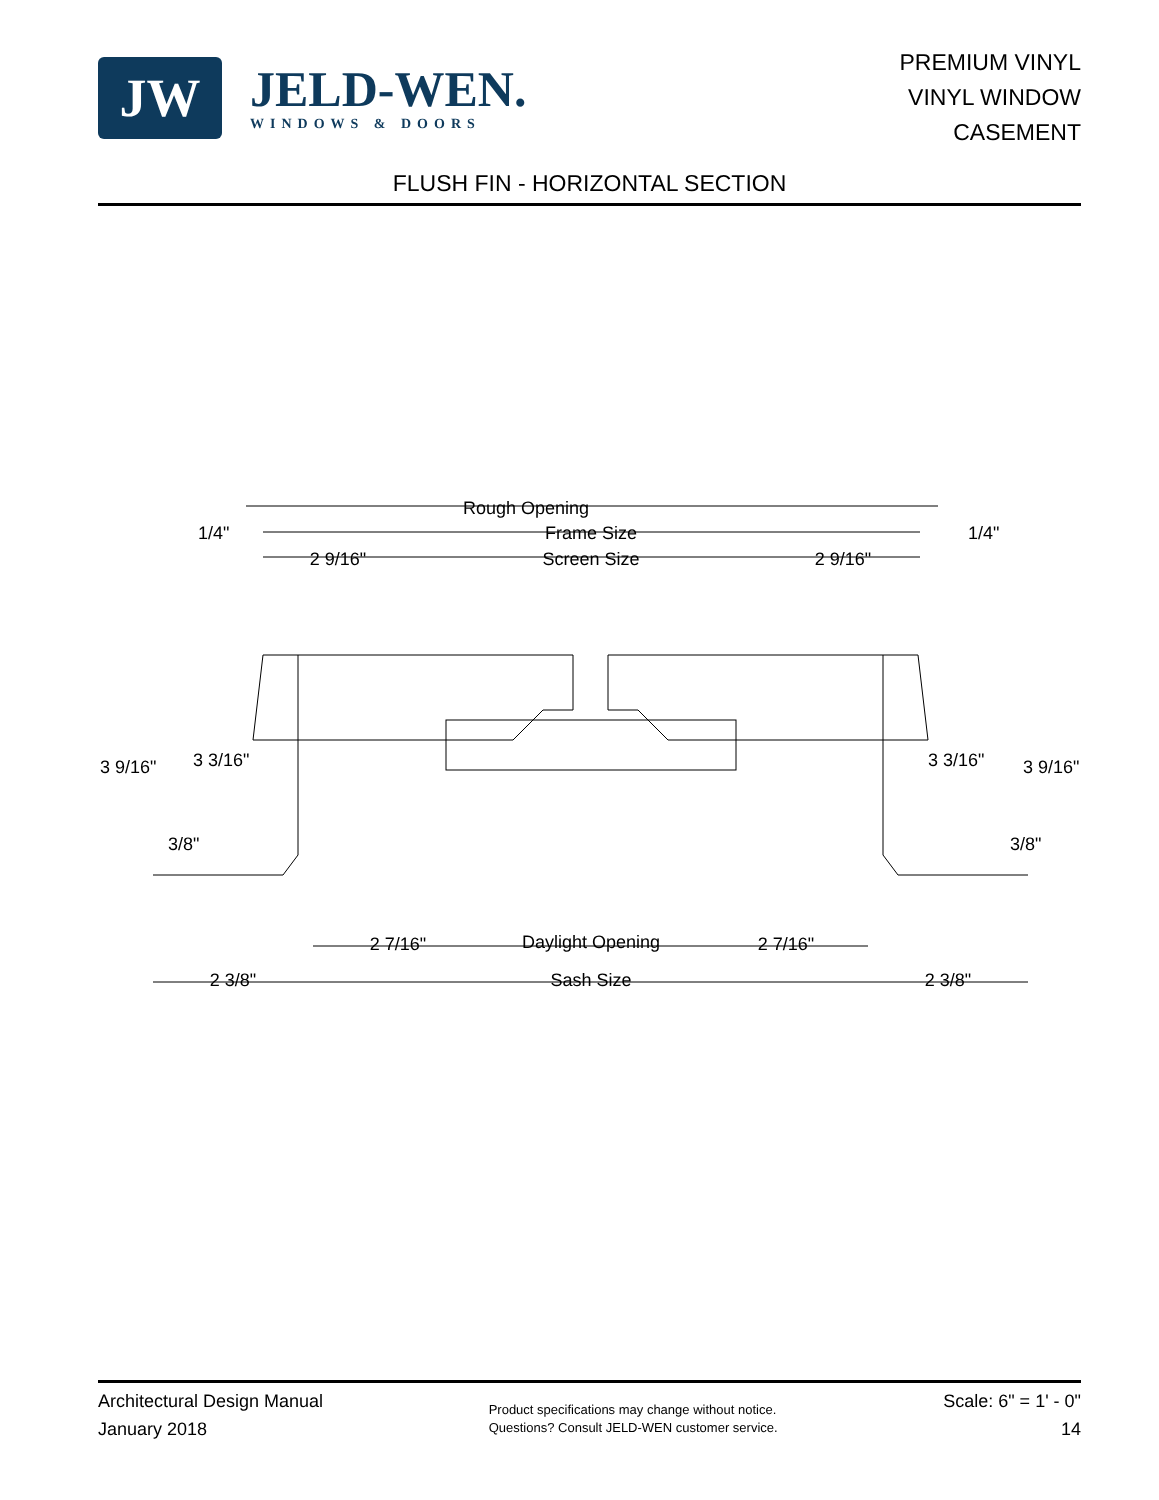JW
JELD-WEN.
WINDOWS & DOORS
PREMIUM VINYL
VINYL WINDOW
CASEMENT
FLUSH FIN - HORIZONTAL SECTION
Rough Opening
Frame Size
Screen Size
2 9/16"
2 9/16"
1/4"
1/4"
3 9/16"
3 3/16"
3 3/16"
3 9/16"
3/8"
3/8"
2 7/16"
Daylight Opening
2 7/16"
2 3/8"
Sash Size
2 3/8"
Architectural Design Manual
January 2018
Product specifications may change without notice.
Questions? Consult JELD-WEN customer service.
Scale: 6" = 1' - 0"
14